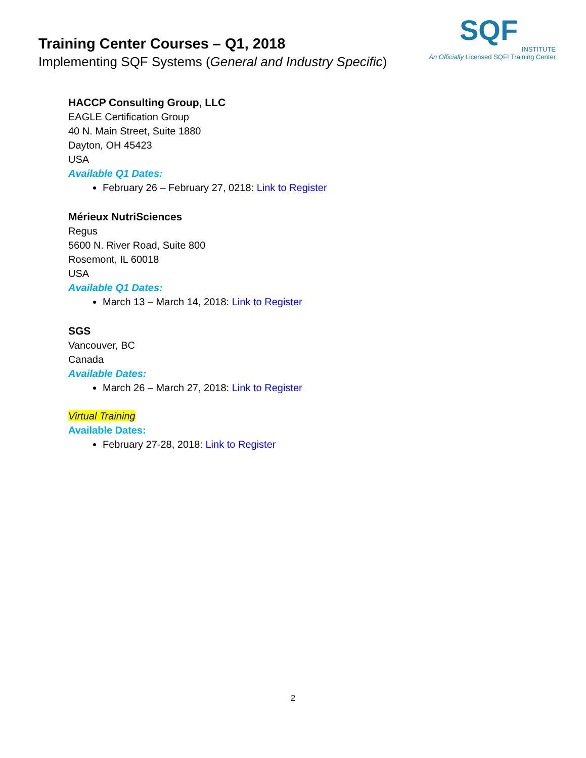Training Center Courses – Q1, 2018
Implementing SQF Systems (General and Industry Specific)
SQF
INSTITUTE
An Officially Licensed SQFI Training Center
HACCP Consulting Group, LLC
EAGLE Certification Group
40 N. Main Street, Suite 1880
Dayton, OH 45423
USA
Available Q1 Dates:
February 26 – February 27, 0218: Link to Register
Mérieux NutriSciences
Regus
5600 N. River Road, Suite 800
Rosemont, IL 60018
USA
Available Q1 Dates:
March 13 – March 14, 2018: Link to Register
SGS
Vancouver, BC
Canada
Available Dates:
March 26 – March 27, 2018: Link to Register
Virtual Training
Available Dates:
February 27-28, 2018: Link to Register
2